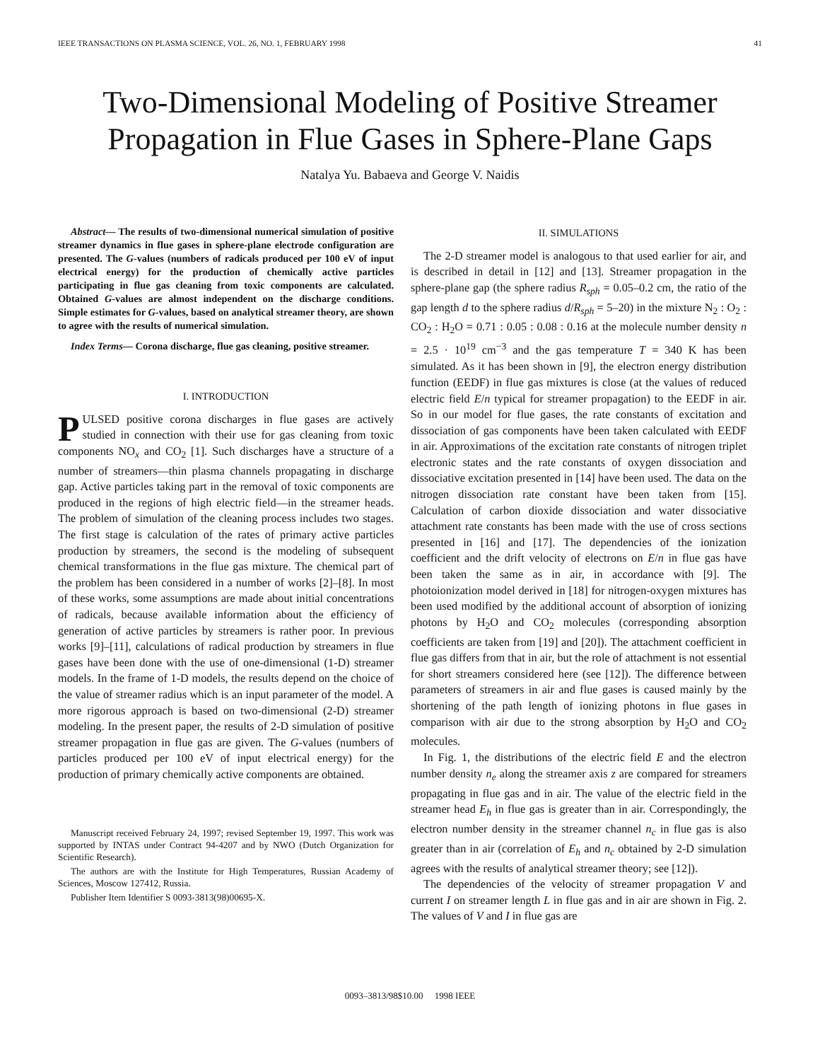IEEE TRANSACTIONS ON PLASMA SCIENCE, VOL. 26, NO. 1, FEBRUARY 1998 41
Two-Dimensional Modeling of Positive Streamer
Propagation in Flue Gases in Sphere-Plane Gaps
Natalya Yu. Babaeva and George V. Naidis
Abstract— The results of two-dimensional numerical simulation of positive streamer dynamics in flue gases in sphere-plane electrode configuration are presented. The G-values (numbers of radicals produced per 100 eV of input electrical energy) for the production of chemically active particles participating in flue gas cleaning from toxic components are calculated. Obtained G-values are almost independent on the discharge conditions. Simple estimates for G-values, based on analytical streamer theory, are shown to agree with the results of numerical simulation.
Index Terms— Corona discharge, flue gas cleaning, positive streamer.
I. INTRODUCTION
PULSED positive corona discharges in flue gases are actively studied in connection with their use for gas cleaning from toxic components NO<sub>x</sub> and CO<sub>2</sub> [1]. Such discharges have a structure of a number of streamers—thin plasma channels propagating in discharge gap. Active particles taking part in the removal of toxic components are produced in the regions of high electric field—in the streamer heads. The problem of simulation of the cleaning process includes two stages. The first stage is calculation of the rates of primary active particles production by streamers, the second is the modeling of subsequent chemical transformations in the flue gas mixture. The chemical part of the problem has been considered in a number of works [2]–[8]. In most of these works, some assumptions are made about initial concentrations of radicals, because available information about the efficiency of generation of active particles by streamers is rather poor. In previous works [9]–[11], calculations of radical production by streamers in flue gases have been done with the use of one-dimensional (1-D) streamer models. In the frame of 1-D models, the results depend on the choice of the value of streamer radius which is an input parameter of the model. A more rigorous approach is based on two-dimensional (2-D) streamer modeling. In the present paper, the results of 2-D simulation of positive streamer propagation in flue gas are given. The G-values (numbers of particles produced per 100 eV of input electrical energy) for the production of primary chemically active components are obtained.
Manuscript received February 24, 1997; revised September 19, 1997. This work was supported by INTAS under Contract 94-4207 and by NWO (Dutch Organization for Scientific Research).
The authors are with the Institute for High Temperatures, Russian Academy of Sciences, Moscow 127412, Russia.
Publisher Item Identifier S 0093-3813(98)00695-X.
II. SIMULATIONS
The 2-D streamer model is analogous to that used earlier for air, and is described in detail in [12] and [13]. Streamer propagation in the sphere-plane gap (the sphere radius R<sub>sph</sub> = 0.05–0.2 cm, the ratio of the gap length d to the sphere radius d/R<sub>sph</sub> = 5–20) in the mixture N<sub>2</sub> : O<sub>2</sub> : CO<sub>2</sub> : H<sub>2</sub>O = 0.71 : 0.05 : 0.08 : 0.16 at the molecule number density n = 2.5 · 10<sup>19</sup> cm<sup>−3</sup> and the gas temperature T = 340 K has been simulated. As it has been shown in [9], the electron energy distribution function (EEDF) in flue gas mixtures is close (at the values of reduced electric field E/n typical for streamer propagation) to the EEDF in air. So in our model for flue gases, the rate constants of excitation and dissociation of gas components have been taken calculated with EEDF in air. Approximations of the excitation rate constants of nitrogen triplet electronic states and the rate constants of oxygen dissociation and dissociative excitation presented in [14] have been used. The data on the nitrogen dissociation rate constant have been taken from [15]. Calculation of carbon dioxide dissociation and water dissociative attachment rate constants has been made with the use of cross sections presented in [16] and [17]. The dependencies of the ionization coefficient and the drift velocity of electrons on E/n in flue gas have been taken the same as in air, in accordance with [9]. The photoionization model derived in [18] for nitrogen-oxygen mixtures has been used modified by the additional account of absorption of ionizing photons by H<sub>2</sub>O and CO<sub>2</sub> molecules (corresponding absorption coefficients are taken from [19] and [20]). The attachment coefficient in flue gas differs from that in air, but the role of attachment is not essential for short streamers considered here (see [12]). The difference between parameters of streamers in air and flue gases is caused mainly by the shortening of the path length of ionizing photons in flue gases in comparison with air due to the strong absorption by H<sub>2</sub>O and CO<sub>2</sub> molecules.
In Fig. 1, the distributions of the electric field E and the electron number density n<sub>e</sub> along the streamer axis z are compared for streamers propagating in flue gas and in air. The value of the electric field in the streamer head E<sub>h</sub> in flue gas is greater than in air. Correspondingly, the electron number density in the streamer channel n<sub>c</sub> in flue gas is also greater than in air (correlation of E<sub>h</sub> and n<sub>c</sub> obtained by 2-D simulation agrees with the results of analytical streamer theory; see [12]).
The dependencies of the velocity of streamer propagation V and current I on streamer length L in flue gas and in air are shown in Fig. 2. The values of V and I in flue gas are
0093–3813/98$10.00 1998 IEEE